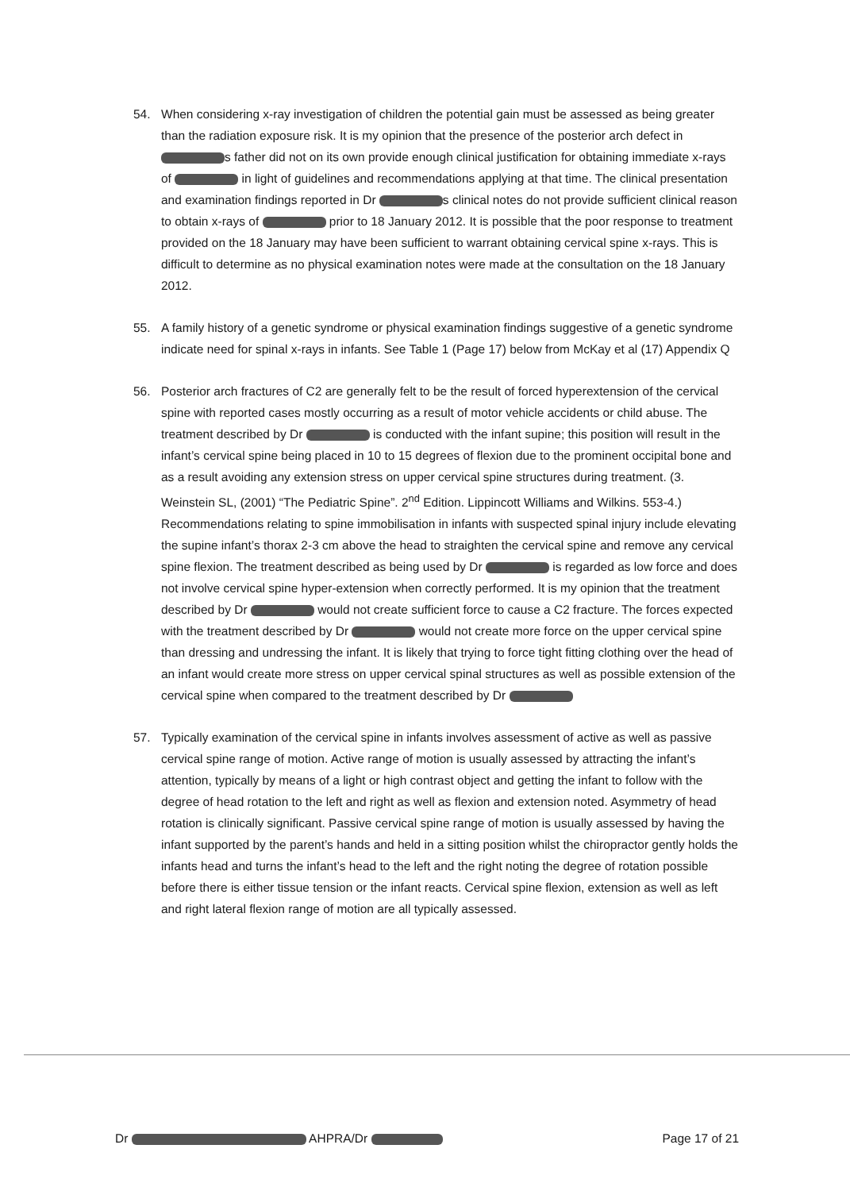54. When considering x-ray investigation of children the potential gain must be assessed as being greater than the radiation exposure risk. It is my opinion that the presence of the posterior arch defect in s father did not on its own provide enough clinical justification for obtaining immediate x-rays of in light of guidelines and recommendations applying at that time. The clinical presentation and examination findings reported in Dr s clinical notes do not provide sufficient clinical reason to obtain x-rays of prior to 18 January 2012. It is possible that the poor response to treatment provided on the 18 January may have been sufficient to warrant obtaining cervical spine x-rays. This is difficult to determine as no physical examination notes were made at the consultation on the 18 January 2012.
55. A family history of a genetic syndrome or physical examination findings suggestive of a genetic syndrome indicate need for spinal x-rays in infants. See Table 1 (Page 17) below from McKay et al (17) Appendix Q
56. Posterior arch fractures of C2 are generally felt to be the result of forced hyperextension of the cervical spine with reported cases mostly occurring as a result of motor vehicle accidents or child abuse. The treatment described by Dr is conducted with the infant supine; this position will result in the infant’s cervical spine being placed in 10 to 15 degrees of flexion due to the prominent occipital bone and as a result avoiding any extension stress on upper cervical spine structures during treatment. (3. Weinstein SL, (2001) “The Pediatric Spine”. 2<sup>nd</sup> Edition. Lippincott Williams and Wilkins. 553-4.) Recommendations relating to spine immobilisation in infants with suspected spinal injury include elevating the supine infant’s thorax 2-3 cm above the head to straighten the cervical spine and remove any cervical spine flexion. The treatment described as being used by Dr is regarded as low force and does not involve cervical spine hyper-extension when correctly performed. It is my opinion that the treatment described by Dr would not create sufficient force to cause a C2 fracture. The forces expected with the treatment described by Dr would not create more force on the upper cervical spine than dressing and undressing the infant. It is likely that trying to force tight fitting clothing over the head of an infant would create more stress on upper cervical spinal structures as well as possible extension of the cervical spine when compared to the treatment described by Dr
57. Typically examination of the cervical spine in infants involves assessment of active as well as passive cervical spine range of motion. Active range of motion is usually assessed by attracting the infant’s attention, typically by means of a light or high contrast object and getting the infant to follow with the degree of head rotation to the left and right as well as flexion and extension noted. Asymmetry of head rotation is clinically significant. Passive cervical spine range of motion is usually assessed by having the infant supported by the parent’s hands and held in a sitting position whilst the chiropractor gently holds the infants head and turns the infant’s head to the left and the right noting the degree of rotation possible before there is either tissue tension or the infant reacts. Cervical spine flexion, extension as well as left and right lateral flexion range of motion are all typically assessed.
Dr AHPRA/Dr
Page 17 of 21